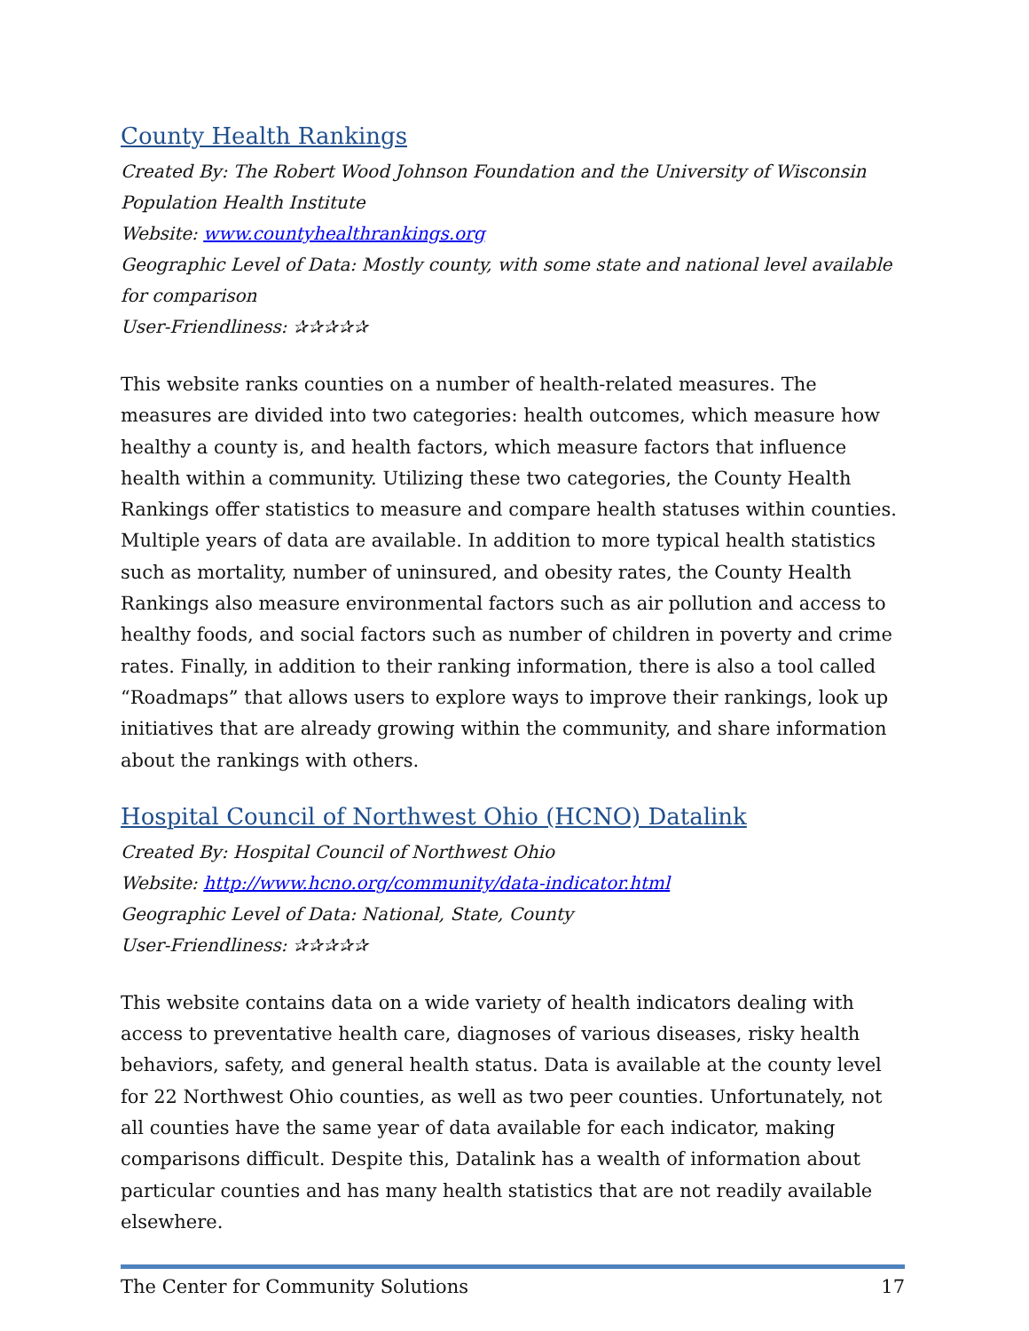County Health Rankings
Created By: The Robert Wood Johnson Foundation and the University of Wisconsin Population Health Institute
Website: www.countyhealthrankings.org
Geographic Level of Data: Mostly county, with some state and national level available for comparison
User-Friendliness: ✰✰✰✰✰
This website ranks counties on a number of health-related measures. The measures are divided into two categories: health outcomes, which measure how healthy a county is, and health factors, which measure factors that influence health within a community. Utilizing these two categories, the County Health Rankings offer statistics to measure and compare health statuses within counties. Multiple years of data are available. In addition to more typical health statistics such as mortality, number of uninsured, and obesity rates, the County Health Rankings also measure environmental factors such as air pollution and access to healthy foods, and social factors such as number of children in poverty and crime rates. Finally, in addition to their ranking information, there is also a tool called “Roadmaps” that allows users to explore ways to improve their rankings, look up initiatives that are already growing within the community, and share information about the rankings with others.
Hospital Council of Northwest Ohio (HCNO) Datalink
Created By: Hospital Council of Northwest Ohio
Website: http://www.hcno.org/community/data-indicator.html
Geographic Level of Data: National, State, County
User-Friendliness: ✰✰✰✰✰
This website contains data on a wide variety of health indicators dealing with access to preventative health care, diagnoses of various diseases, risky health behaviors, safety, and general health status. Data is available at the county level for 22 Northwest Ohio counties, as well as two peer counties. Unfortunately, not all counties have the same year of data available for each indicator, making comparisons difficult. Despite this, Datalink has a wealth of information about particular counties and has many health statistics that are not readily available elsewhere.
The Center for Community Solutions 17